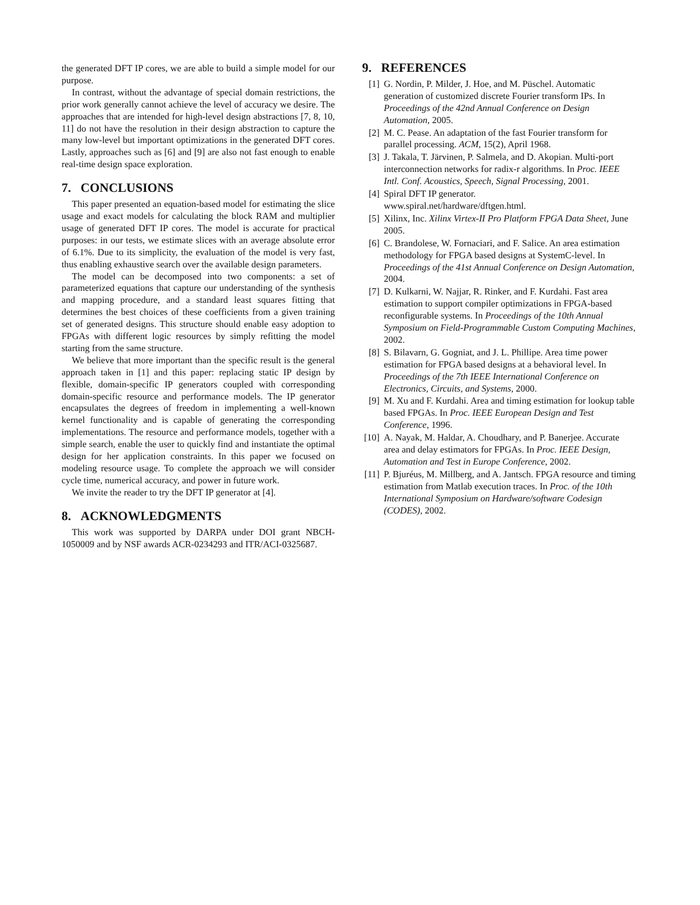the generated DFT IP cores, we are able to build a simple model for our purpose.
In contrast, without the advantage of special domain restrictions, the prior work generally cannot achieve the level of accuracy we desire. The approaches that are intended for high-level design abstractions [7, 8, 10, 11] do not have the resolution in their design abstraction to capture the many low-level but important optimizations in the generated DFT cores. Lastly, approaches such as [6] and [9] are also not fast enough to enable real-time design space exploration.
7. CONCLUSIONS
This paper presented an equation-based model for estimating the slice usage and exact models for calculating the block RAM and multiplier usage of generated DFT IP cores. The model is accurate for practical purposes: in our tests, we estimate slices with an average absolute error of 6.1%. Due to its simplicity, the evaluation of the model is very fast, thus enabling exhaustive search over the available design parameters.
The model can be decomposed into two components: a set of parameterized equations that capture our understanding of the synthesis and mapping procedure, and a standard least squares fitting that determines the best choices of these coefficients from a given training set of generated designs. This structure should enable easy adoption to FPGAs with different logic resources by simply refitting the model starting from the same structure.
We believe that more important than the specific result is the general approach taken in [1] and this paper: replacing static IP design by flexible, domain-specific IP generators coupled with corresponding domain-specific resource and performance models. The IP generator encapsulates the degrees of freedom in implementing a well-known kernel functionality and is capable of generating the corresponding implementations. The resource and performance models, together with a simple search, enable the user to quickly find and instantiate the optimal design for her application constraints. In this paper we focused on modeling resource usage. To complete the approach we will consider cycle time, numerical accuracy, and power in future work.
We invite the reader to try the DFT IP generator at [4].
8. ACKNOWLEDGMENTS
This work was supported by DARPA under DOI grant NBCH-1050009 and by NSF awards ACR-0234293 and ITR/ACI-0325687.
9. REFERENCES
[1] G. Nordin, P. Milder, J. Hoe, and M. Püschel. Automatic generation of customized discrete Fourier transform IPs. In Proceedings of the 42nd Annual Conference on Design Automation, 2005.
[2] M. C. Pease. An adaptation of the fast Fourier transform for parallel processing. ACM, 15(2), April 1968.
[3] J. Takala, T. Järvinen, P. Salmela, and D. Akopian. Multi-port interconnection networks for radix-r algorithms. In Proc. IEEE Intl. Conf. Acoustics, Speech, Signal Processing, 2001.
[4] Spiral DFT IP generator.
www.spiral.net/hardware/dftgen.html.
[5] Xilinx, Inc. Xilinx Virtex-II Pro Platform FPGA Data Sheet, June 2005.
[6] C. Brandolese, W. Fornaciari, and F. Salice. An area estimation methodology for FPGA based designs at SystemC-level. In Proceedings of the 41st Annual Conference on Design Automation, 2004.
[7] D. Kulkarni, W. Najjar, R. Rinker, and F. Kurdahi. Fast area estimation to support compiler optimizations in FPGA-based reconfigurable systems. In Proceedings of the 10th Annual Symposium on Field-Programmable Custom Computing Machines, 2002.
[8] S. Bilavarn, G. Gogniat, and J. L. Phillipe. Area time power estimation for FPGA based designs at a behavioral level. In Proceedings of the 7th IEEE International Conference on Electronics, Circuits, and Systems, 2000.
[9] M. Xu and F. Kurdahi. Area and timing estimation for lookup table based FPGAs. In Proc. IEEE European Design and Test Conference, 1996.
[10] A. Nayak, M. Haldar, A. Choudhary, and P. Banerjee. Accurate area and delay estimators for FPGAs. In Proc. IEEE Design, Automation and Test in Europe Conference, 2002.
[11] P. Bjuréus, M. Millberg, and A. Jantsch. FPGA resource and timing estimation from Matlab execution traces. In Proc. of the 10th International Symposium on Hardware/software Codesign (CODES), 2002.